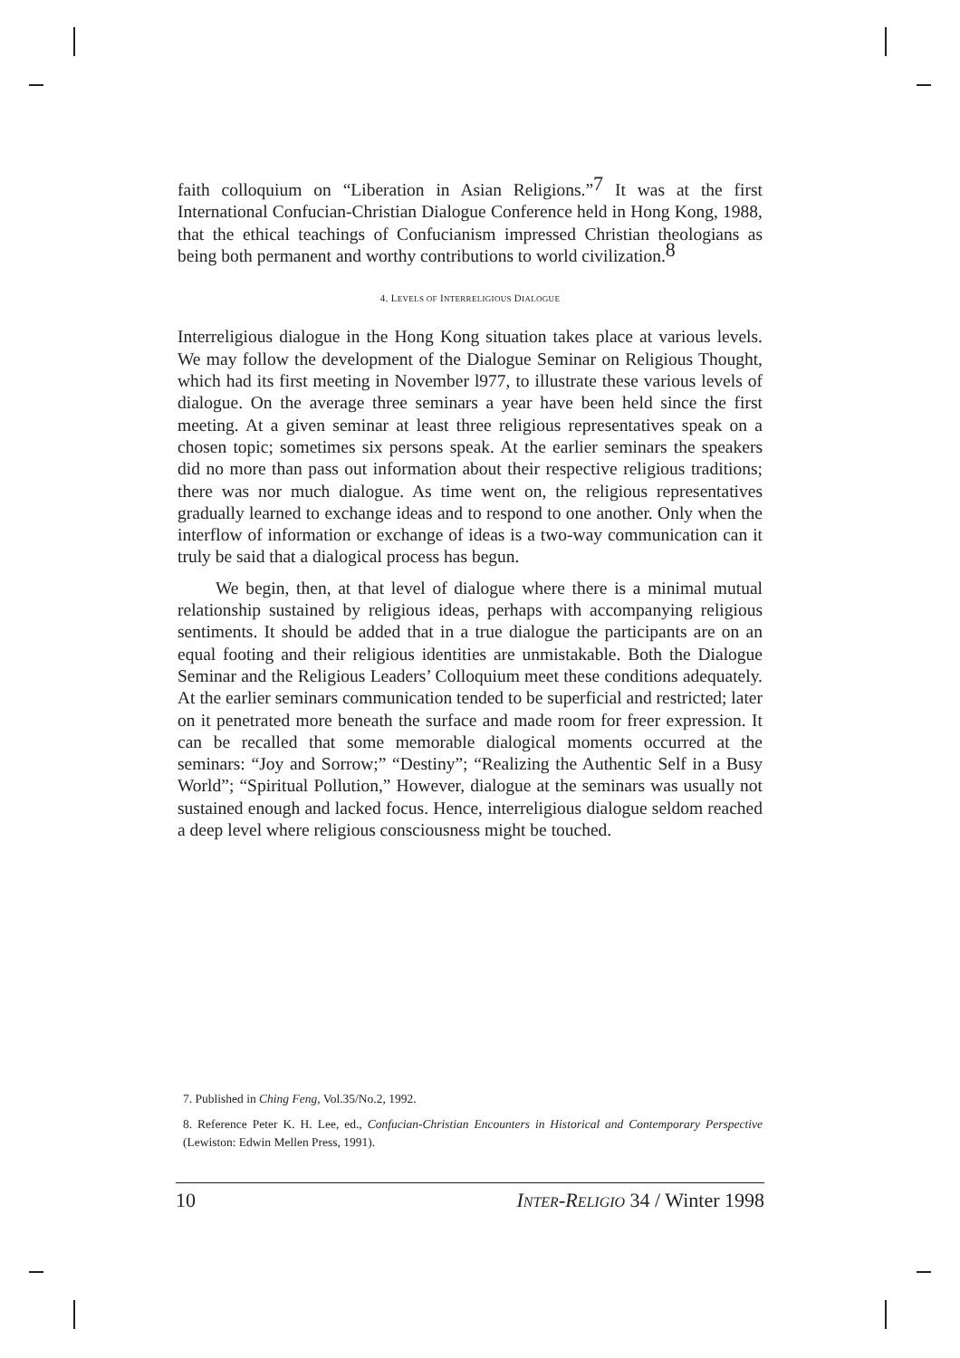faith colloquium on “Liberation in Asian Religions.”<sup>7</sup> It was at the first International Confucian-Christian Dialogue Conference held in Hong Kong, 1988, that the ethical teachings of Confucianism impressed Christian theologians as being both permanent and worthy contributions to world civilization.<sup>8</sup>
4. LEVELS OF INTERRELIGIOUS DIALOGUE
Interreligious dialogue in the Hong Kong situation takes place at various levels. We may follow the development of the Dialogue Seminar on Religious Thought, which had its first meeting in November l977, to illustrate these various levels of dialogue. On the average three seminars a year have been held since the first meeting. At a given seminar at least three religious representatives speak on a chosen topic; sometimes six persons speak. At the earlier seminars the speakers did no more than pass out information about their respective religious traditions; there was nor much dialogue. As time went on, the religious representatives gradually learned to exchange ideas and to respond to one another. Only when the interflow of information or exchange of ideas is a two-way communication can it truly be said that a dialogical process has begun.
We begin, then, at that level of dialogue where there is a minimal mutual relationship sustained by religious ideas, perhaps with accompanying religious sentiments. It should be added that in a true dialogue the participants are on an equal footing and their religious identities are unmistakable. Both the Dialogue Seminar and the Religious Leaders’ Colloquium meet these conditions adequately. At the earlier seminars communication tended to be superficial and restricted; later on it penetrated more beneath the surface and made room for freer expression. It can be recalled that some memorable dialogical moments occurred at the seminars: “Joy and Sorrow;” “Destiny”; “Realizing the Authentic Self in a Busy World”; “Spiritual Pollution,” However, dialogue at the seminars was usually not sustained enough and lacked focus. Hence, interreligious dialogue seldom reached a deep level where religious consciousness might be touched.
7. Published in Ching Feng, Vol.35/No.2, 1992.
8. Reference Peter K. H. Lee, ed., Confucian-Christian Encounters in Historical and Contemporary Perspective (Lewiston: Edwin Mellen Press, 1991).
10 INTER-RELIGIO 34 / Winter 1998